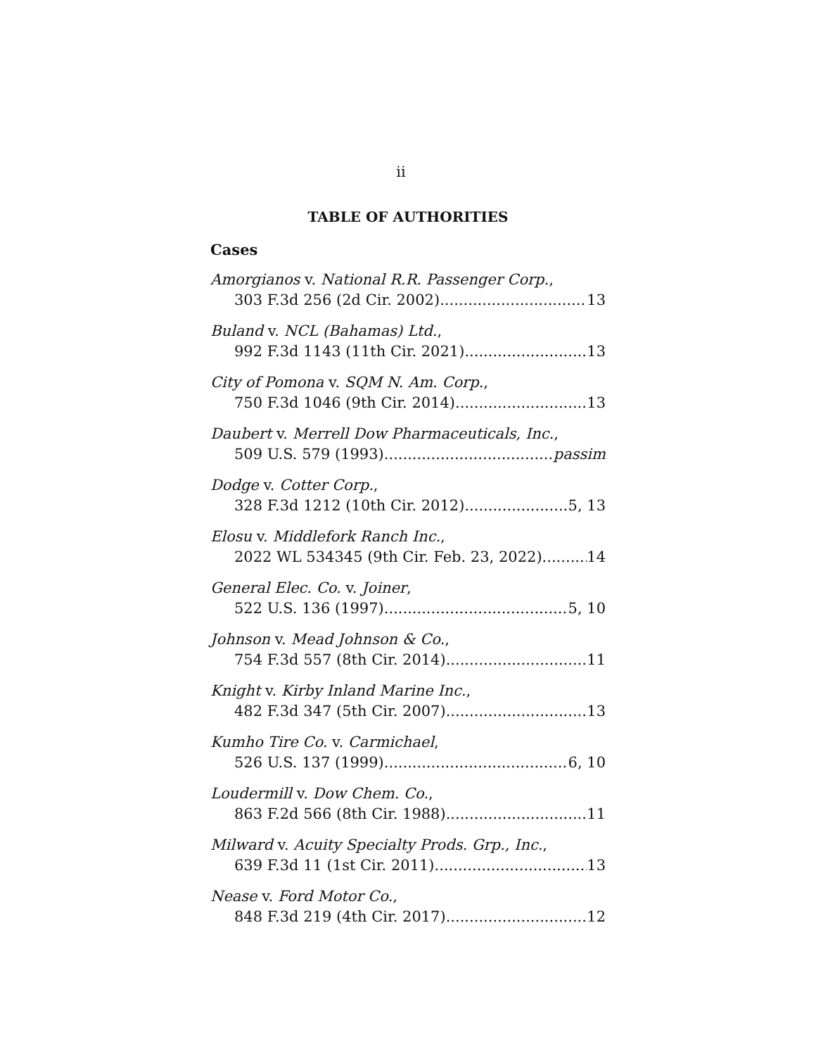ii
TABLE OF AUTHORITIES
Cases
Amorgianos v. National R.R. Passenger Corp.,
303 F.3d 256 (2d Cir. 2002) 13
Buland v. NCL (Bahamas) Ltd.,
992 F.3d 1143 (11th Cir. 2021) 13
City of Pomona v. SQM N. Am. Corp.,
750 F.3d 1046 (9th Cir. 2014) 13
Daubert v. Merrell Dow Pharmaceuticals, Inc.,
509 U.S. 579 (1993) passim
Dodge v. Cotter Corp.,
328 F.3d 1212 (10th Cir. 2012) 5, 13
Elosu v. Middlefork Ranch Inc.,
2022 WL 534345 (9th Cir. Feb. 23, 2022) 14
General Elec. Co. v. Joiner,
522 U.S. 136 (1997) 5, 10
Johnson v. Mead Johnson & Co.,
754 F.3d 557 (8th Cir. 2014) 11
Knight v. Kirby Inland Marine Inc.,
482 F.3d 347 (5th Cir. 2007) 13
Kumho Tire Co. v. Carmichael,
526 U.S. 137 (1999) 6, 10
Loudermill v. Dow Chem. Co.,
863 F.2d 566 (8th Cir. 1988) 11
Milward v. Acuity Specialty Prods. Grp., Inc.,
639 F.3d 11 (1st Cir. 2011) 13
Nease v. Ford Motor Co.,
848 F.3d 219 (4th Cir. 2017) 12